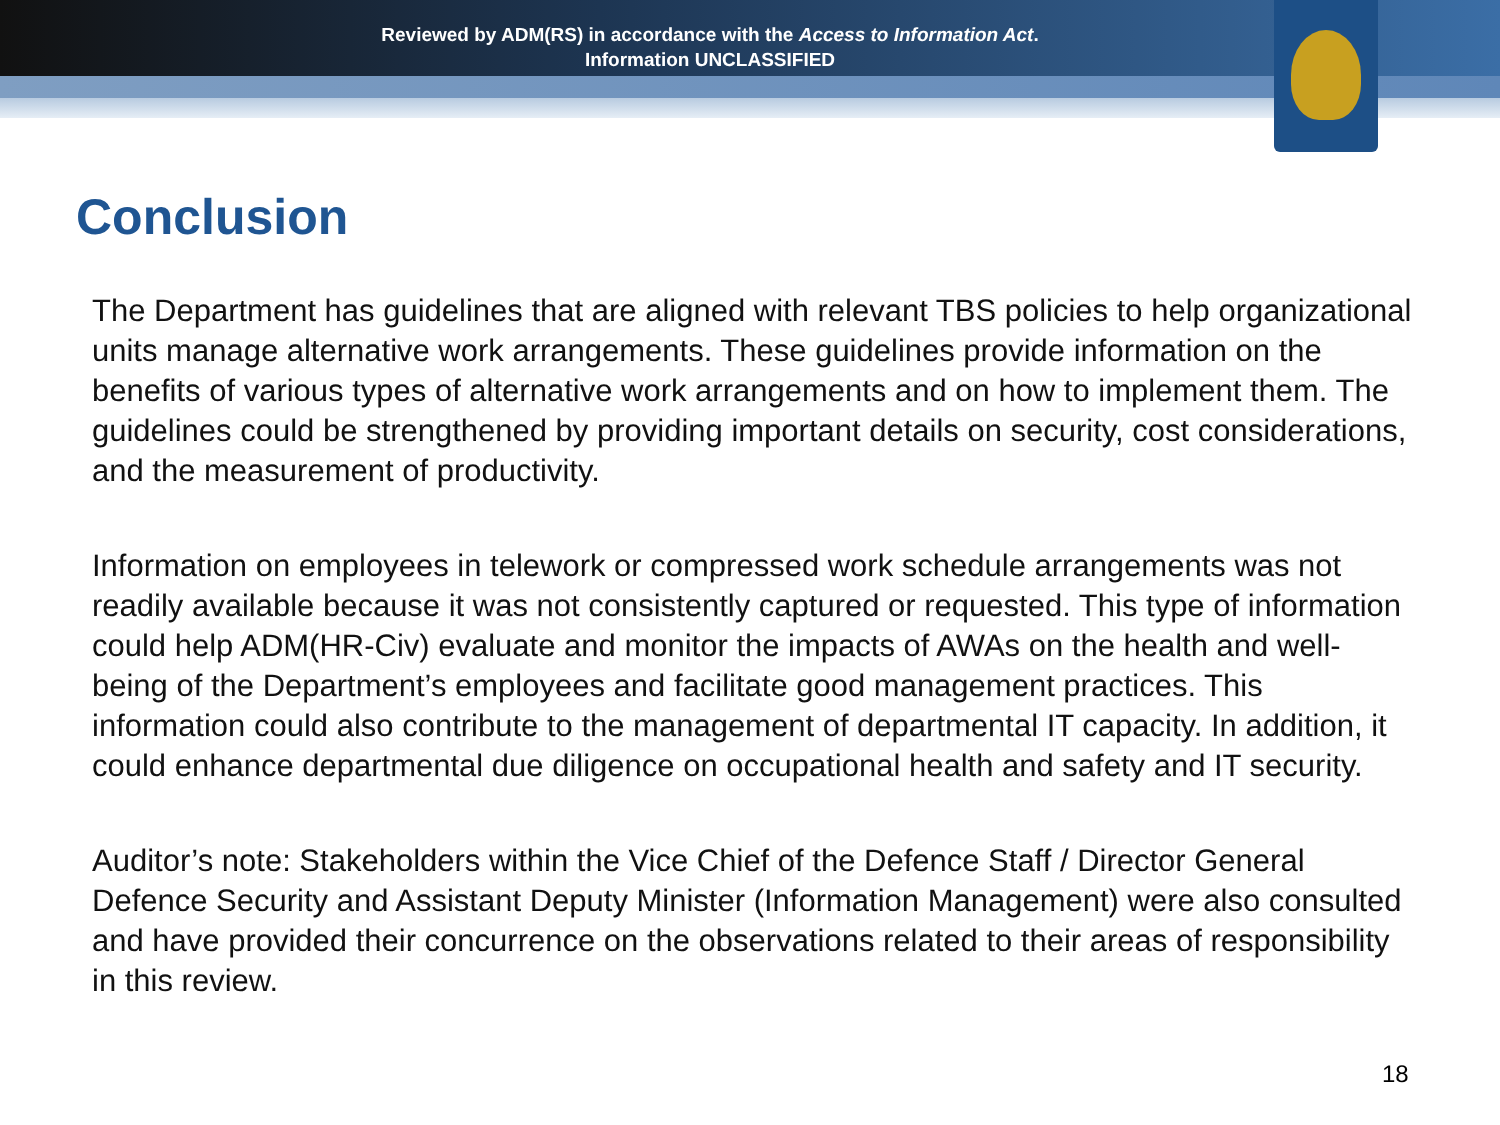Reviewed by ADM(RS) in accordance with the Access to Information Act.
Information UNCLASSIFIED
Conclusion
The Department has guidelines that are aligned with relevant TBS policies to help organizational units manage alternative work arrangements. These guidelines provide information on the benefits of various types of alternative work arrangements and on how to implement them. The guidelines could be strengthened by providing important details on security, cost considerations, and the measurement of productivity.
Information on employees in telework or compressed work schedule arrangements was not readily available because it was not consistently captured or requested. This type of information could help ADM(HR-Civ) evaluate and monitor the impacts of AWAs on the health and well-being of the Department’s employees and facilitate good management practices. This information could also contribute to the management of departmental IT capacity. In addition, it could enhance departmental due diligence on occupational health and safety and IT security.
Auditor’s note: Stakeholders within the Vice Chief of the Defence Staff / Director General Defence Security and Assistant Deputy Minister (Information Management) were also consulted and have provided their concurrence on the observations related to their areas of responsibility in this review.
18